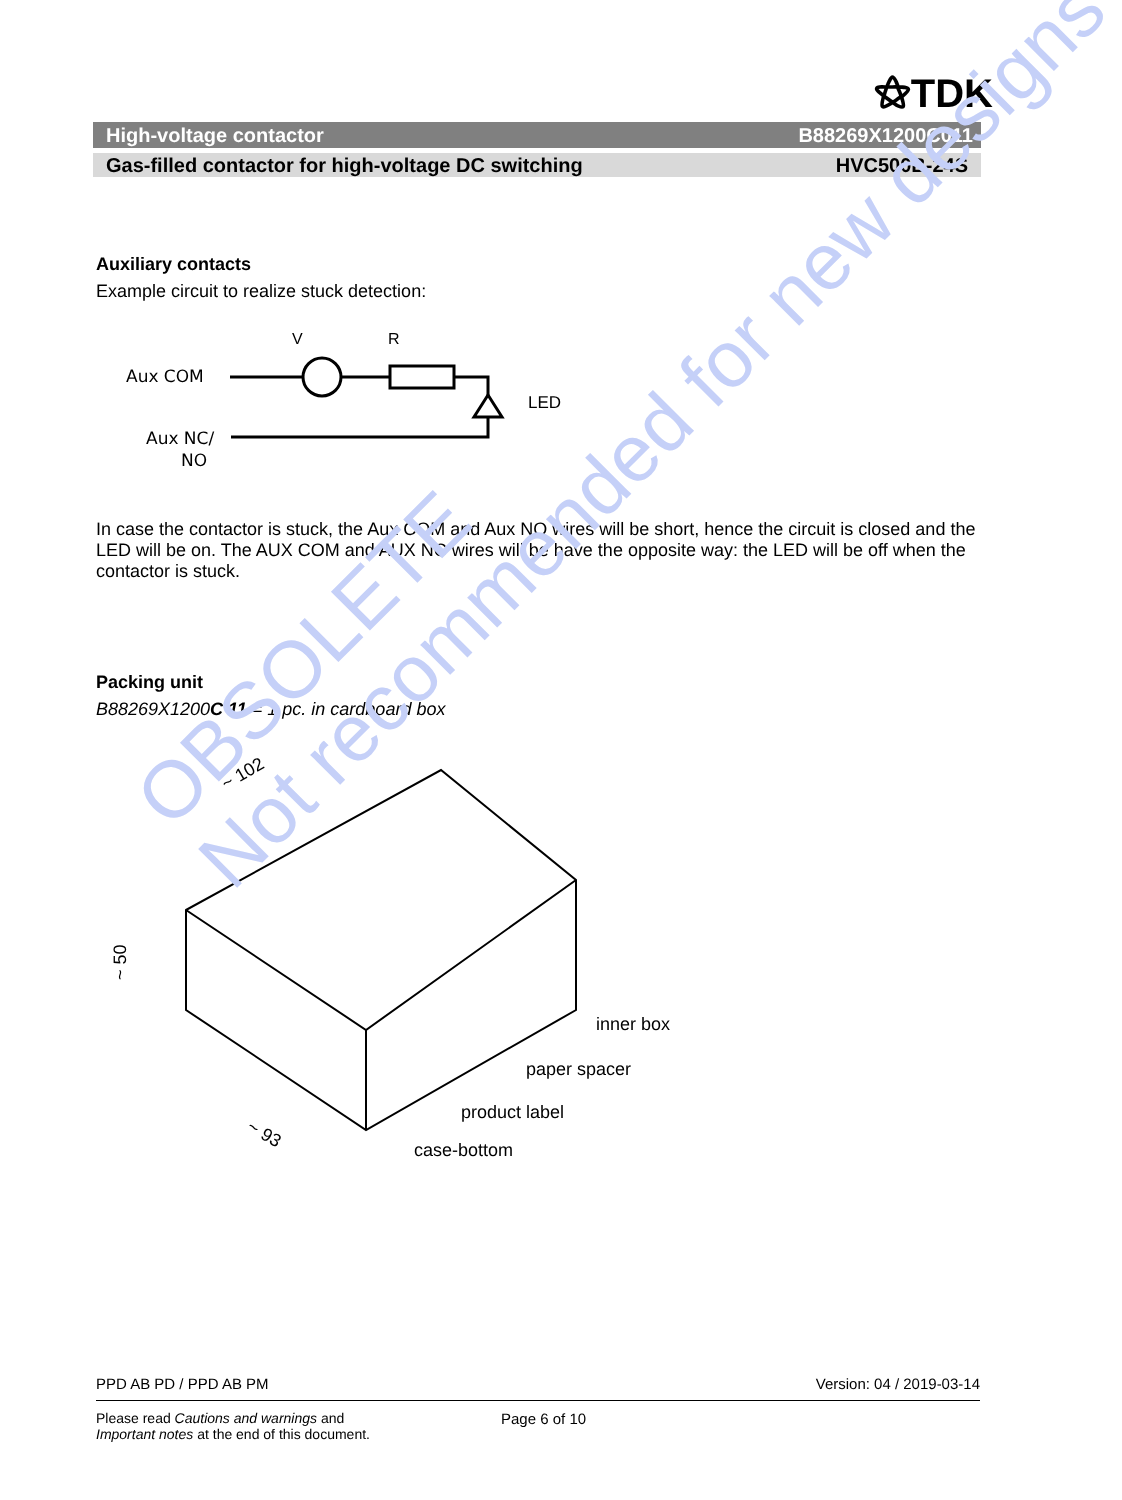⚝TDK
High-voltage contactor B88269X1200C011
Gas-filled contactor for high-voltage DC switching HVC500B-24S
Auxiliary contacts
Example circuit to realize stuck detection:
Aux COM
Aux NC/
NO
V
R
LED
In case the contactor is stuck, the Aux COM and Aux NO wires will be short, hence the circuit is closed and the LED will be on. The AUX COM and AUX NC wires will be have the opposite way: the LED will be off when the contactor is stuck.
Packing unit
B88269X1200C 11 = 1 pc. in cardboard box
~ 102
~ 50
~ 93
inner box
paper spacer
product label
case-bottom
OBSOLETE
Not recommended for new designs
PPD AB PD / PPD AB PM Version: 04 / 2019-03-14
Please read Cautions and warnings and
Important notes at the end of this document. Page 6 of 10